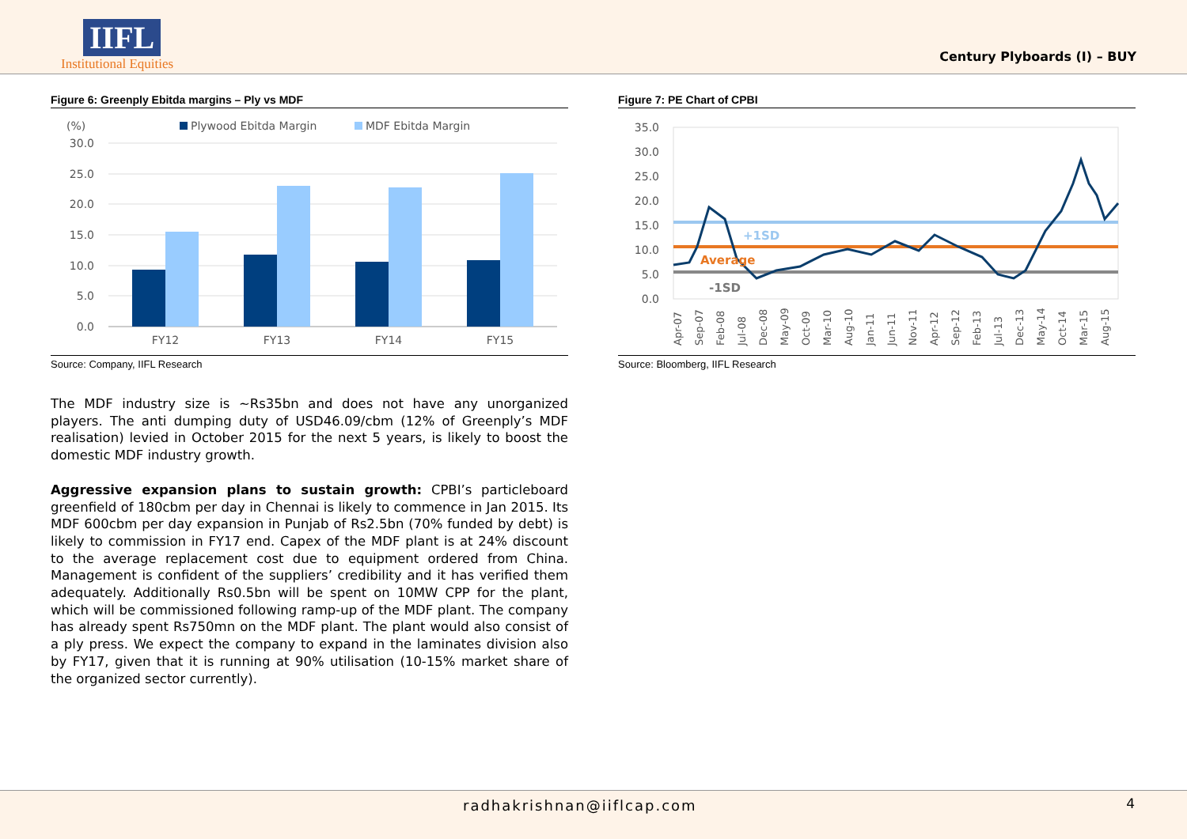IIFL
Institutional Equities
Century Plyboards (I) – BUY
Figure 6: Greenply Ebitda margins – Ply vs MDF
(%)
Plywood Ebitda Margin
MDF Ebitda Margin
30.0
25.0
20.0
15.0
10.0
5.0
0.0
FY12
FY13
FY14
FY15
Source: Company, IIFL Research
The MDF industry size is ~Rs35bn and does not have any unorganized players. The anti dumping duty of USD46.09/cbm (12% of Greenply’s MDF realisation) levied in October 2015 for the next 5 years, is likely to boost the domestic MDF industry growth.
Aggressive expansion plans to sustain growth: CPBI’s particleboard greenfield of 180cbm per day in Chennai is likely to commence in Jan 2015. Its MDF 600cbm per day expansion in Punjab of Rs2.5bn (70% funded by debt) is likely to commission in FY17 end. Capex of the MDF plant is at 24% discount to the average replacement cost due to equipment ordered from China. Management is confident of the suppliers’ credibility and it has verified them adequately. Additionally Rs0.5bn will be spent on 10MW CPP for the plant, which will be commissioned following ramp-up of the MDF plant. The company has already spent Rs750mn on the MDF plant. The plant would also consist of a ply press. We expect the company to expand in the laminates division also by FY17, given that it is running at 90% utilisation (10-15% market share of the organized sector currently).
Figure 7: PE Chart of CPBI
35.0
30.0
25.0
20.0
15.0
10.0
5.0
0.0
+1SD
Average
-1SD
Apr-07
Sep-07
Feb-08
Jul-08
Dec-08
May-09
Oct-09
Mar-10
Aug-10
Jan-11
Jun-11
Nov-11
Apr-12
Sep-12
Feb-13
Jul-13
Dec-13
May-14
Oct-14
Mar-15
Aug-15
Source: Bloomberg, IIFL Research
radhakrishnan@iiflcap.com 4